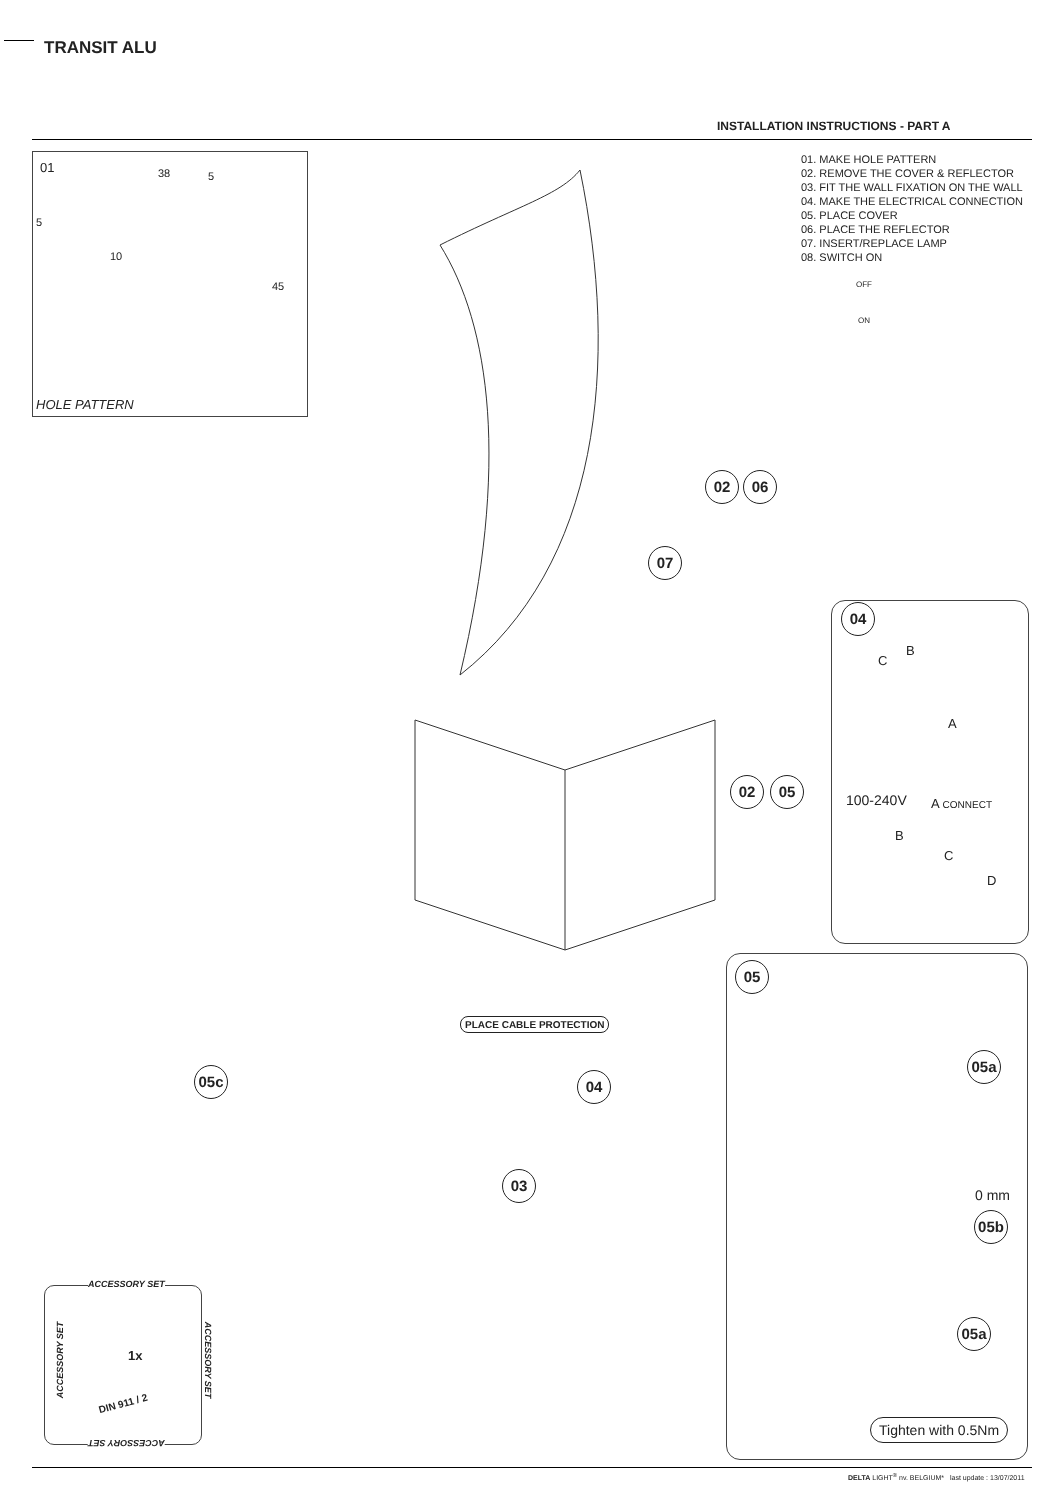TRANSIT ALU
INSTALLATION INSTRUCTIONS - PART A
01 38 5
5
10
45
HOLE PATTERN
01. MAKE HOLE PATTERN
02. REMOVE THE COVER & REFLECTOR
03. FIT THE WALL FIXATION ON THE WALL
04. MAKE THE ELECTRICAL CONNECTION
05. PLACE COVER
06. PLACE THE REFLECTOR
07. INSERT/REPLACE LAMP
08. SWITCH ON
OFF
ON
02 06
07
02 05
04
B
C
A
100-240V A CONNECT
B
C
D
05
05a
0 mm
05b
05a
Tighten with 0.5Nm
PLACE CABLE PROTECTION
05c 04
03
ACCESSORY SET
ACCESSORY SET ACCESSORY SET
ACCESSORY SET
1x
DIN 911 / 2
DELTA LIGHT<sup>®</sup> nv. BELGIUM* last update : 13/07/2011